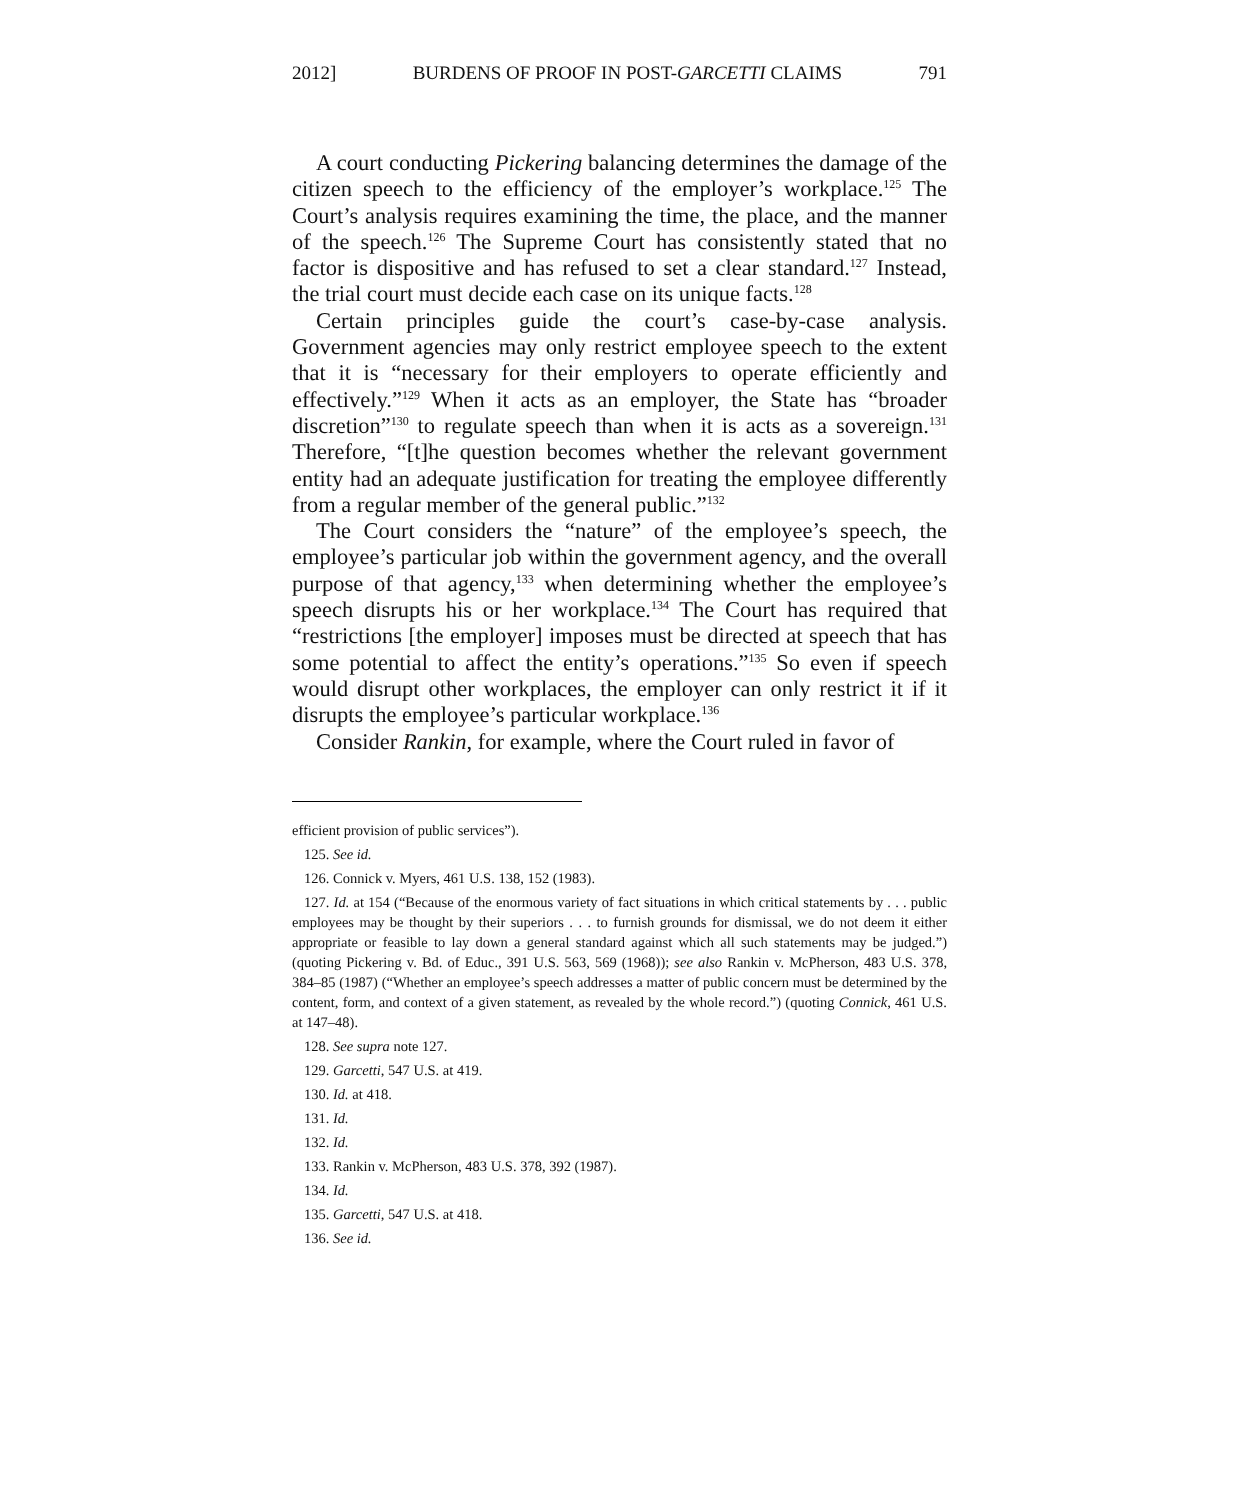2012] BURDENS OF PROOF IN POST-GARCETTI CLAIMS 791
A court conducting Pickering balancing determines the damage of the citizen speech to the efficiency of the employer’s workplace.<sup>125</sup> The Court’s analysis requires examining the time, the place, and the manner of the speech.<sup>126</sup> The Supreme Court has consistently stated that no factor is dispositive and has refused to set a clear standard.<sup>127</sup> Instead, the trial court must decide each case on its unique facts.<sup>128</sup>
Certain principles guide the court’s case-by-case analysis. Government agencies may only restrict employee speech to the extent that it is “necessary for their employers to operate efficiently and effectively.”<sup>129</sup> When it acts as an employer, the State has “broader discretion”<sup>130</sup> to regulate speech than when it is acts as a sovereign.<sup>131</sup> Therefore, “[t]he question becomes whether the relevant government entity had an adequate justification for treating the employee differently from a regular member of the general public.”<sup>132</sup>
The Court considers the “nature” of the employee’s speech, the employee’s particular job within the government agency, and the overall purpose of that agency,<sup>133</sup> when determining whether the employee’s speech disrupts his or her workplace.<sup>134</sup> The Court has required that “restrictions [the employer] imposes must be directed at speech that has some potential to affect the entity’s operations.”<sup>135</sup> So even if speech would disrupt other workplaces, the employer can only restrict it if it disrupts the employee’s particular workplace.<sup>136</sup>
Consider Rankin, for example, where the Court ruled in favor of
efficient provision of public services”).
125. See id.
126. Connick v. Myers, 461 U.S. 138, 152 (1983).
127. Id. at 154 (“Because of the enormous variety of fact situations in which critical statements by . . . public employees may be thought by their superiors . . . to furnish grounds for dismissal, we do not deem it either appropriate or feasible to lay down a general standard against which all such statements may be judged.”) (quoting Pickering v. Bd. of Educ., 391 U.S. 563, 569 (1968)); see also Rankin v. McPherson, 483 U.S. 378, 384–85 (1987) (“Whether an employee’s speech addresses a matter of public concern must be determined by the content, form, and context of a given statement, as revealed by the whole record.”) (quoting Connick, 461 U.S. at 147–48).
128. See supra note 127.
129. Garcetti, 547 U.S. at 419.
130. Id. at 418.
131. Id.
132. Id.
133. Rankin v. McPherson, 483 U.S. 378, 392 (1987).
134. Id.
135. Garcetti, 547 U.S. at 418.
136. See id.